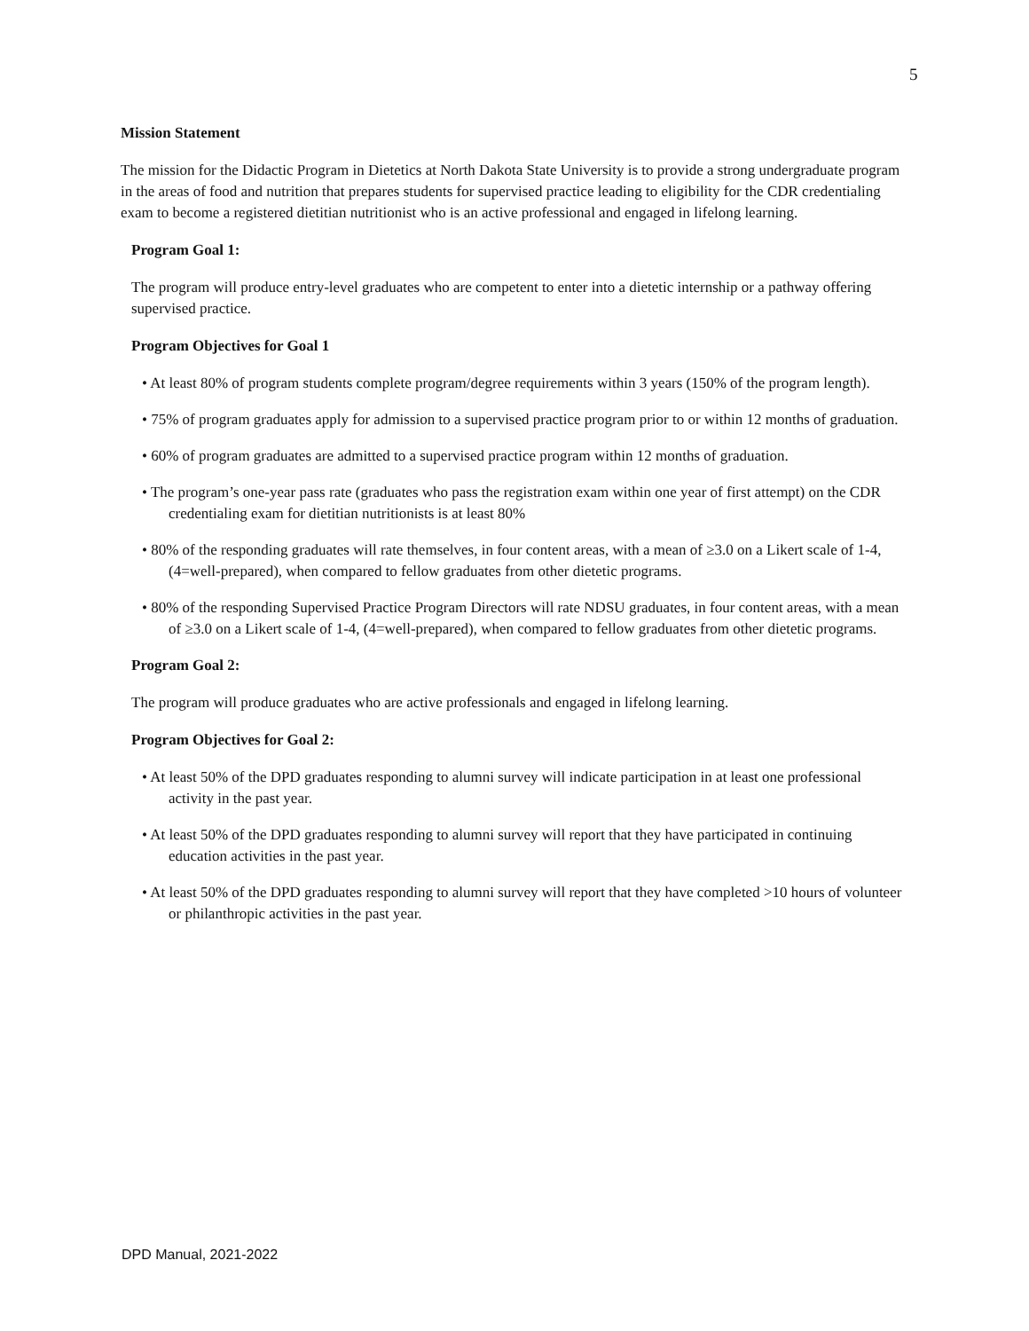5
Mission Statement
The mission for the Didactic Program in Dietetics at North Dakota State University is to provide a strong undergraduate program in the areas of food and nutrition that prepares students for supervised practice leading to eligibility for the CDR credentialing exam to become a registered dietitian nutritionist who is an active professional and engaged in lifelong learning.
Program Goal 1:
The program will produce entry-level graduates who are competent to enter into a dietetic internship or a pathway offering supervised practice.
Program Objectives for Goal 1
• At least 80% of program students complete program/degree requirements within 3 years (150% of the program length).
• 75% of program graduates apply for admission to a supervised practice program prior to or within 12 months of graduation.
• 60% of program graduates are admitted to a supervised practice program within 12 months of graduation.
• The program’s one-year pass rate (graduates who pass the registration exam within one year of first attempt) on the CDR credentialing exam for dietitian nutritionists is at least 80%
• 80% of the responding graduates will rate themselves, in four content areas, with a mean of ≥3.0 on a Likert scale of 1-4, (4=well-prepared), when compared to fellow graduates from other dietetic programs.
• 80% of the responding Supervised Practice Program Directors will rate NDSU graduates, in four content areas, with a mean of ≥3.0 on a Likert scale of 1-4, (4=well-prepared), when compared to fellow graduates from other dietetic programs.
Program Goal 2:
The program will produce graduates who are active professionals and engaged in lifelong learning.
Program Objectives for Goal 2:
• At least 50% of the DPD graduates responding to alumni survey will indicate participation in at least one professional activity in the past year.
• At least 50% of the DPD graduates responding to alumni survey will report that they have participated in continuing education activities in the past year.
• At least 50% of the DPD graduates responding to alumni survey will report that they have completed >10 hours of volunteer or philanthropic activities in the past year.
DPD Manual, 2021-2022